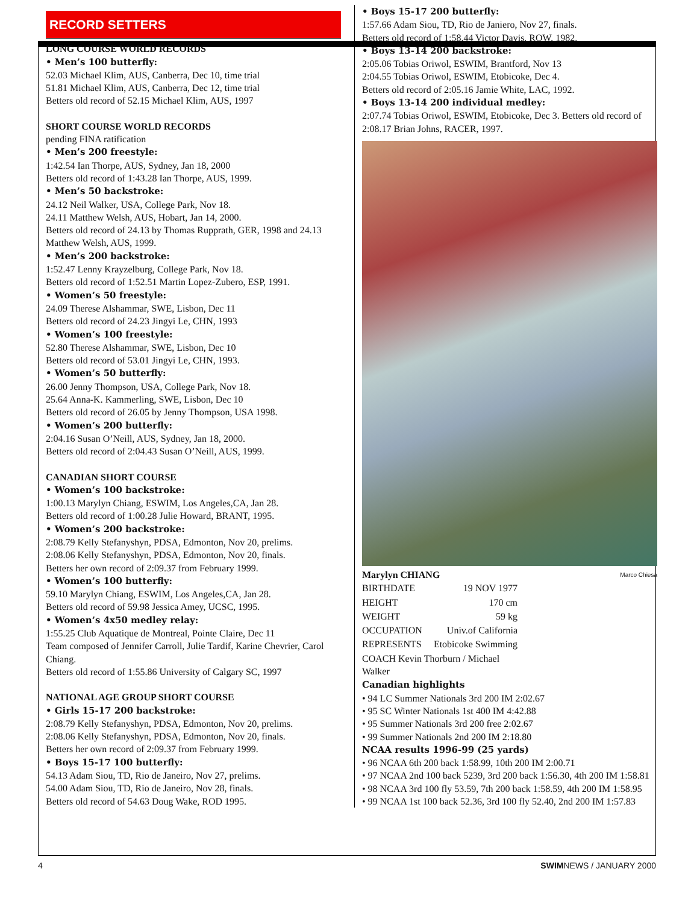RECORD SETTERS
LONG COURSE WORLD RECORDS
• Men’s 100 butterfly:
52.03 Michael Klim, AUS, Canberra, Dec 10, time trial
51.81 Michael Klim, AUS, Canberra, Dec 12, time trial
Betters old record of 52.15 Michael Klim, AUS, 1997
SHORT COURSE WORLD RECORDS
pending FINA ratification
• Men’s 200 freestyle:
1:42.54 Ian Thorpe, AUS, Sydney, Jan 18, 2000
Betters old record of 1:43.28 Ian Thorpe, AUS, 1999.
• Men’s 50 backstroke:
24.12 Neil Walker, USA, College Park, Nov 18.
24.11 Matthew Welsh, AUS, Hobart, Jan 14, 2000.
Betters old record of 24.13 by Thomas Rupprath, GER, 1998 and 24.13 Matthew Welsh, AUS, 1999.
• Men’s 200 backstroke:
1:52.47 Lenny Krayzelburg, College Park, Nov 18.
Betters old record of 1:52.51 Martin Lopez-Zubero, ESP, 1991.
• Women’s 50 freestyle:
24.09 Therese Alshammar, SWE, Lisbon, Dec 11
Betters old record of 24.23 Jingyi Le, CHN, 1993
• Women’s 100 freestyle:
52.80 Therese Alshammar, SWE, Lisbon, Dec 10
Betters old record of 53.01 Jingyi Le, CHN, 1993.
• Women’s 50 butterfly:
26.00 Jenny Thompson, USA, College Park, Nov 18.
25.64 Anna-K. Kammerling, SWE, Lisbon, Dec 10
Betters old record of 26.05 by Jenny Thompson, USA 1998.
• Women’s 200 butterfly:
2:04.16 Susan O’Neill, AUS, Sydney, Jan 18, 2000.
Betters old record of 2:04.43 Susan O’Neill, AUS, 1999.
CANADIAN SHORT COURSE
• Women’s 100 backstroke:
1:00.13 Marylyn Chiang, ESWIM, Los Angeles,CA, Jan 28.
Betters old record of 1:00.28 Julie Howard, BRANT, 1995.
• Women’s 200 backstroke:
2:08.79 Kelly Stefanyshyn, PDSA, Edmonton, Nov 20, prelims.
2:08.06 Kelly Stefanyshyn, PDSA, Edmonton, Nov 20, finals.
Betters her own record of 2:09.37 from February 1999.
• Women’s 100 butterfly:
59.10 Marylyn Chiang, ESWIM, Los Angeles,CA, Jan 28.
Betters old record of 59.98 Jessica Amey, UCSC, 1995.
• Women’s 4x50 medley relay:
1:55.25 Club Aquatique de Montreal, Pointe Claire, Dec 11
Team composed of Jennifer Carroll, Julie Tardif, Karine Chevrier, Carol Chiang.
Betters old record of 1:55.86 University of Calgary SC, 1997
NATIONAL AGE GROUP SHORT COURSE
• Girls 15-17 200 backstroke:
2:08.79 Kelly Stefanyshyn, PDSA, Edmonton, Nov 20, prelims.
2:08.06 Kelly Stefanyshyn, PDSA, Edmonton, Nov 20, finals.
Betters her own record of 2:09.37 from February 1999.
• Boys 15-17 100 butterfly:
54.13 Adam Siou, TD, Rio de Janeiro, Nov 27, prelims.
54.00 Adam Siou, TD, Rio de Janeiro, Nov 28, finals.
Betters old record of 54.63 Doug Wake, ROD 1995.
• Boys 15-17 200 butterfly:
1:57.66 Adam Siou, TD, Rio de Janiero, Nov 27, finals.
Betters old record of 1:58.44 Victor Davis, ROW, 1982.
• Boys 13-14 200 backstroke:
2:05.06 Tobias Oriwol, ESWIM, Brantford, Nov 13
2:04.55 Tobias Oriwol, ESWIM, Etobicoke, Dec 4.
Betters old record of 2:05.16 Jamie White, LAC, 1992.
• Boys 13-14 200 individual medley:
2:07.74 Tobias Oriwol, ESWIM, Etobicoke, Dec 3. Betters old record of 2:08.17 Brian Johns, RACER, 1997.
Marylyn CHIANG
Marco Chiesa
| BIRTHDATE | 19 NOV 1977 |
| HEIGHT | 170 cm |
| WEIGHT | 59 kg |
| OCCUPATION | Univ.of California |
| REPRESENTS | Etobicoke Swimming |
| COACH Kevin Thorburn / Michael Walker | |
Canadian highlights
• 94 LC Summer Nationals 3rd 200 IM 2:02.67
• 95 SC Winter Nationals 1st 400 IM 4:42.88
• 95 Summer Nationals 3rd 200 free 2:02.67
• 99 Summer Nationals 2nd 200 IM 2:18.80
NCAA results 1996-99 (25 yards)
• 96 NCAA 6th 200 back 1:58.99, 10th 200 IM 2:00.71
• 97 NCAA 2nd 100 back 5239, 3rd 200 back 1:56.30, 4th 200 IM 1:58.81
• 98 NCAA 3rd 100 fly 53.59, 7th 200 back 1:58.59, 4th 200 IM 1:58.95
• 99 NCAA 1st 100 back 52.36, 3rd 100 fly 52.40, 2nd 200 IM 1:57.83
4 SWIMNEWS / JANUARY 2000